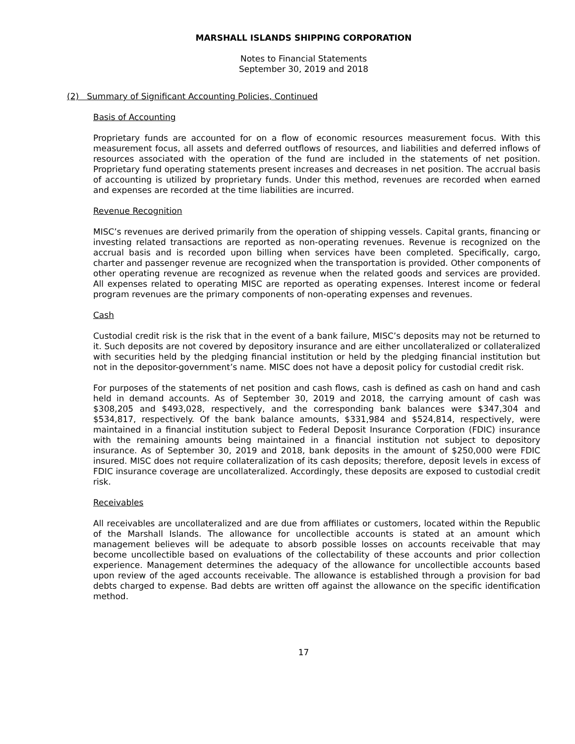MARSHALL ISLANDS SHIPPING CORPORATION
Notes to Financial Statements
September 30, 2019 and 2018
(2) Summary of Significant Accounting Policies, Continued
Basis of Accounting
Proprietary funds are accounted for on a flow of economic resources measurement focus. With this measurement focus, all assets and deferred outflows of resources, and liabilities and deferred inflows of resources associated with the operation of the fund are included in the statements of net position. Proprietary fund operating statements present increases and decreases in net position. The accrual basis of accounting is utilized by proprietary funds. Under this method, revenues are recorded when earned and expenses are recorded at the time liabilities are incurred.
Revenue Recognition
MISC’s revenues are derived primarily from the operation of shipping vessels. Capital grants, financing or investing related transactions are reported as non-operating revenues. Revenue is recognized on the accrual basis and is recorded upon billing when services have been completed. Specifically, cargo, charter and passenger revenue are recognized when the transportation is provided. Other components of other operating revenue are recognized as revenue when the related goods and services are provided. All expenses related to operating MISC are reported as operating expenses. Interest income or federal program revenues are the primary components of non-operating expenses and revenues.
Cash
Custodial credit risk is the risk that in the event of a bank failure, MISC’s deposits may not be returned to it. Such deposits are not covered by depository insurance and are either uncollateralized or collateralized with securities held by the pledging financial institution or held by the pledging financial institution but not in the depositor-government’s name. MISC does not have a deposit policy for custodial credit risk.
For purposes of the statements of net position and cash flows, cash is defined as cash on hand and cash held in demand accounts. As of September 30, 2019 and 2018, the carrying amount of cash was $308,205 and $493,028, respectively, and the corresponding bank balances were $347,304 and $534,817, respectively. Of the bank balance amounts, $331,984 and $524,814, respectively, were maintained in a financial institution subject to Federal Deposit Insurance Corporation (FDIC) insurance with the remaining amounts being maintained in a financial institution not subject to depository insurance. As of September 30, 2019 and 2018, bank deposits in the amount of $250,000 were FDIC insured. MISC does not require collateralization of its cash deposits; therefore, deposit levels in excess of FDIC insurance coverage are uncollateralized. Accordingly, these deposits are exposed to custodial credit risk.
Receivables
All receivables are uncollateralized and are due from affiliates or customers, located within the Republic of the Marshall Islands. The allowance for uncollectible accounts is stated at an amount which management believes will be adequate to absorb possible losses on accounts receivable that may become uncollectible based on evaluations of the collectability of these accounts and prior collection experience. Management determines the adequacy of the allowance for uncollectible accounts based upon review of the aged accounts receivable. The allowance is established through a provision for bad debts charged to expense. Bad debts are written off against the allowance on the specific identification method.
17